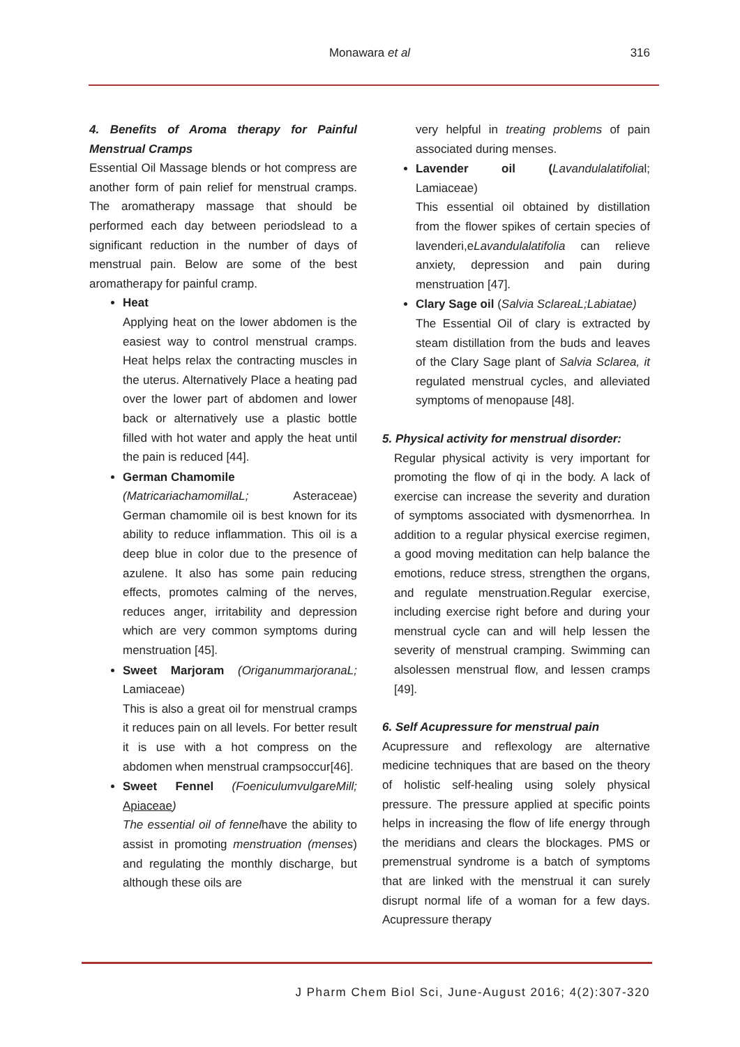Monawara et al
316
4. Benefits of Aroma therapy for Painful Menstrual Cramps
Essential Oil Massage blends or hot compress are another form of pain relief for menstrual cramps. The aromatherapy massage that should be performed each day between periodslead to a significant reduction in the number of days of menstrual pain. Below are some of the best aromatherapy for painful cramp.
Heat
Applying heat on the lower abdomen is the easiest way to control menstrual cramps. Heat helps relax the contracting muscles in the uterus. Alternatively Place a heating pad over the lower part of abdomen and lower back or alternatively use a plastic bottle filled with hot water and apply the heat until the pain is reduced [44].
German Chamomile
(MatricariachamomillaL; Asteraceae) German chamomile oil is best known for its ability to reduce inflammation. This oil is a deep blue in color due to the presence of azulene. It also has some pain reducing effects, promotes calming of the nerves, reduces anger, irritability and depression which are very common symptoms during menstruation [45].
Sweet Marjoram (OriganummarjoranaL; Lamiaceae)
This is also a great oil for menstrual cramps it reduces pain on all levels. For better result it is use with a hot compress on the abdomen when menstrual crampsoccur[46].
Sweet Fennel (FoeniculumvulgareMill; Apiaceae)
The essential oil of fennelhave the ability to assist in promoting menstruation (menses) and regulating the monthly discharge, but although these oils are
very helpful in treating problems of pain associated during menses.
Lavender oil (Lavandulalatifolial; Lamiaceae)
This essential oil obtained by distillation from the flower spikes of certain species of lavenderi,eLavandulalatifolia can relieve anxiety, depression and pain during menstruation [47].
Clary Sage oil (Salvia SclareaL;Labiatae)
The Essential Oil of clary is extracted by steam distillation from the buds and leaves of the Clary Sage plant of Salvia Sclarea, it regulated menstrual cycles, and alleviated symptoms of menopause [48].
5. Physical activity for menstrual disorder:
Regular physical activity is very important for promoting the flow of qi in the body. A lack of exercise can increase the severity and duration of symptoms associated with dysmenorrhea. In addition to a regular physical exercise regimen, a good moving meditation can help balance the emotions, reduce stress, strengthen the organs, and regulate menstruation.Regular exercise, including exercise right before and during your menstrual cycle can and will help lessen the severity of menstrual cramping. Swimming can alsolessen menstrual flow, and lessen cramps [49].
6. Self Acupressure for menstrual pain
Acupressure and reflexology are alternative medicine techniques that are based on the theory of holistic self-healing using solely physical pressure. The pressure applied at specific points helps in increasing the flow of life energy through the meridians and clears the blockages. PMS or premenstrual syndrome is a batch of symptoms that are linked with the menstrual it can surely disrupt normal life of a woman for a few days. Acupressure therapy
J Pharm Chem Biol Sci, June-August 2016; 4(2):307-320